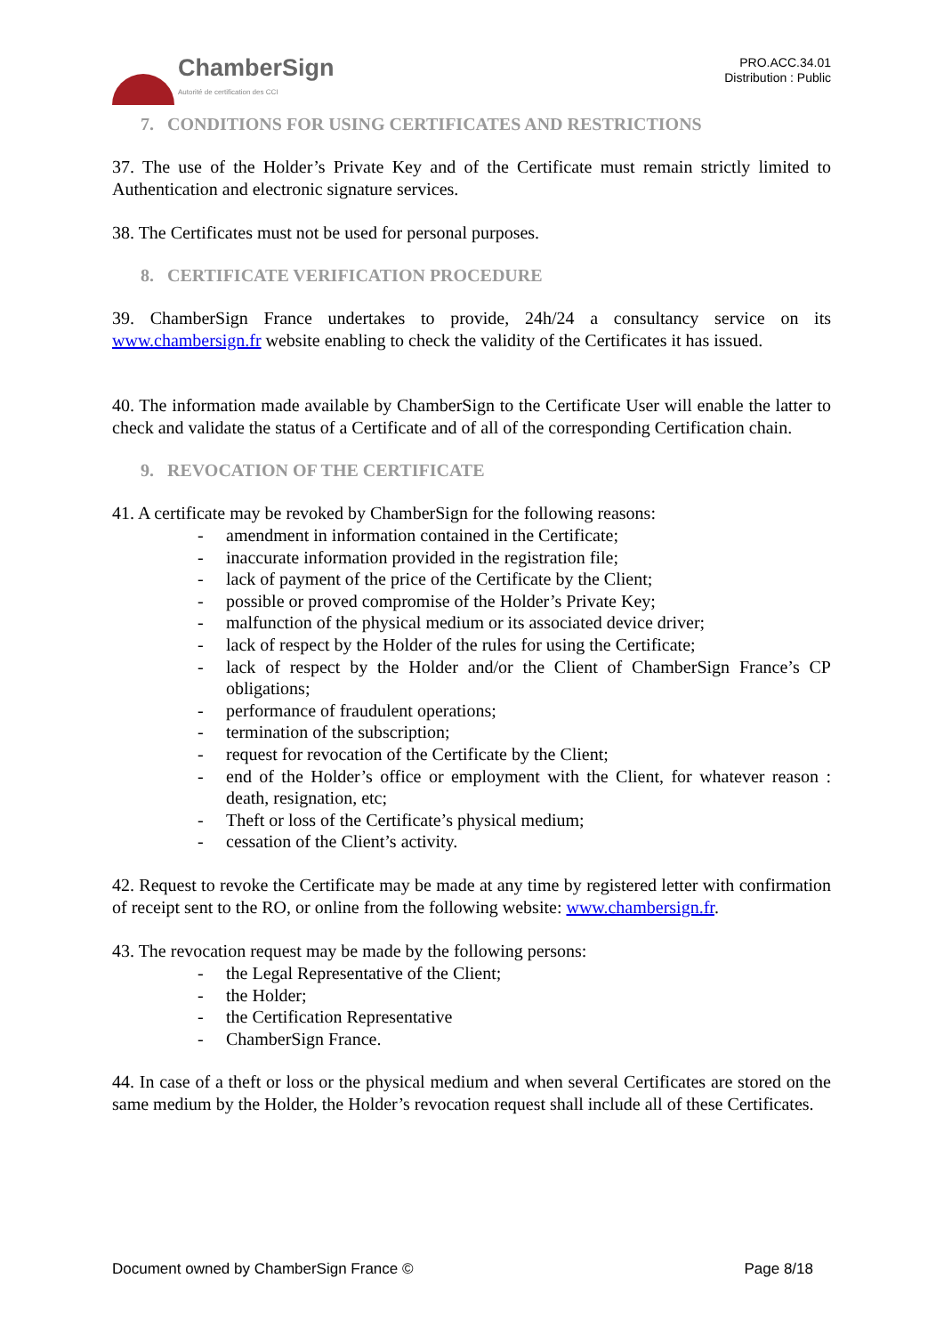ChamberSign
Autorité de certification des CCI
PRO.ACC.34.01
Distribution : Public
7. CONDITIONS FOR USING CERTIFICATES AND RESTRICTIONS
37. The use of the Holder’s Private Key and of the Certificate must remain strictly limited to Authentication and electronic signature services.
38. The Certificates must not be used for personal purposes.
8. CERTIFICATE VERIFICATION PROCEDURE
39. ChamberSign France undertakes to provide, 24h/24 a consultancy service on its www.chambersign.fr website enabling to check the validity of the Certificates it has issued.
40. The information made available by ChamberSign to the Certificate User will enable the latter to check and validate the status of a Certificate and of all of the corresponding Certification chain.
9. REVOCATION OF THE CERTIFICATE
41. A certificate may be revoked by ChamberSign for the following reasons:
- amendment in information contained in the Certificate;
- inaccurate information provided in the registration file;
- lack of payment of the price of the Certificate by the Client;
- possible or proved compromise of the Holder’s Private Key;
- malfunction of the physical medium or its associated device driver;
- lack of respect by the Holder of the rules for using the Certificate;
- lack of respect by the Holder and/or the Client of ChamberSign France’s CP obligations;
- performance of fraudulent operations;
- termination of the subscription;
- request for revocation of the Certificate by the Client;
- end of the Holder’s office or employment with the Client, for whatever reason : death, resignation, etc;
- Theft or loss of the Certificate’s physical medium;
- cessation of the Client’s activity.
42. Request to revoke the Certificate may be made at any time by registered letter with confirmation of receipt sent to the RO, or online from the following website: www.chambersign.fr.
43. The revocation request may be made by the following persons:
- the Legal Representative of the Client;
- the Holder;
- the Certification Representative
- ChamberSign France.
44. In case of a theft or loss or the physical medium and when several Certificates are stored on the same medium by the Holder, the Holder’s revocation request shall include all of these Certificates.
Document owned by ChamberSign France © Page 8/18